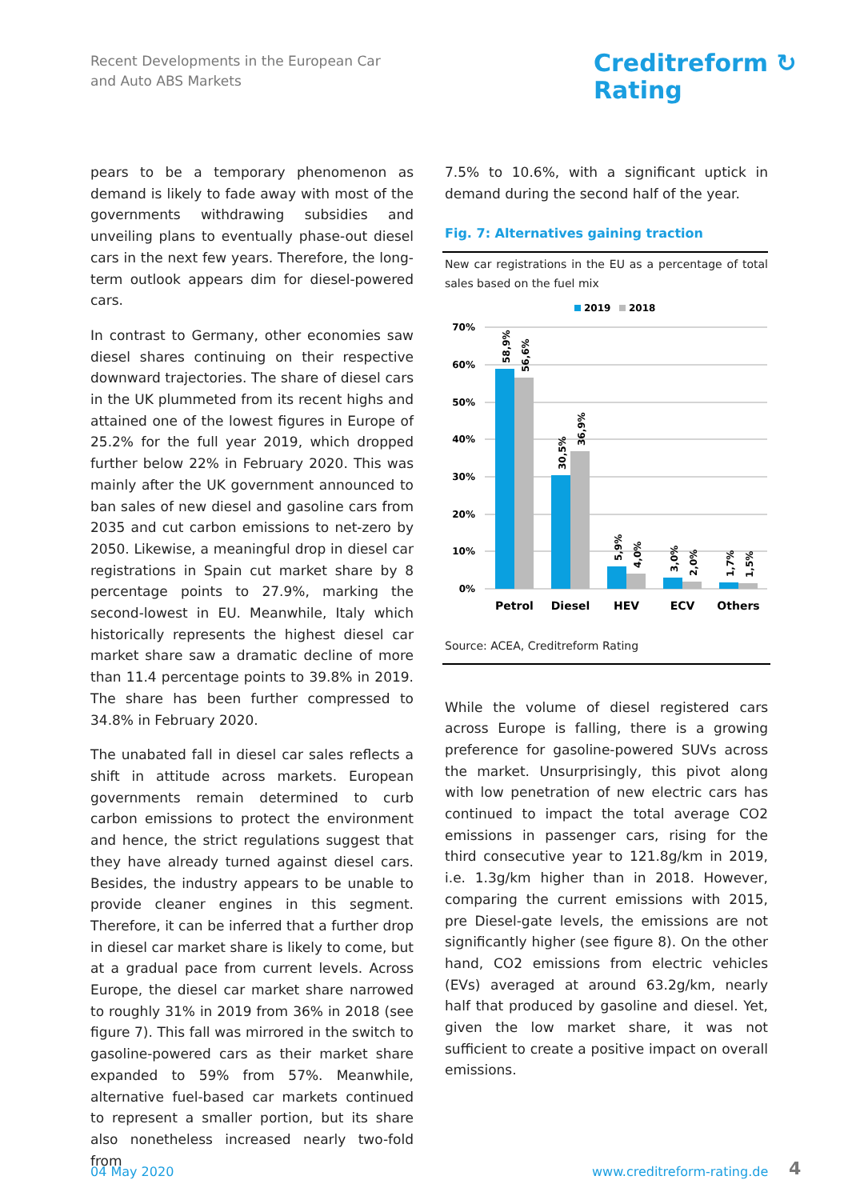Recent Developments in the European Car
and Auto ABS Markets
Creditreform ↻
Rating
pears to be a temporary phenomenon as demand is likely to fade away with most of the governments withdrawing subsidies and unveiling plans to eventually phase-out diesel cars in the next few years. Therefore, the long-term outlook appears dim for diesel-powered cars.
In contrast to Germany, other economies saw diesel shares continuing on their respective downward trajectories. The share of diesel cars in the UK plummeted from its recent highs and attained one of the lowest figures in Europe of 25.2% for the full year 2019, which dropped further below 22% in February 2020. This was mainly after the UK government announced to ban sales of new diesel and gasoline cars from 2035 and cut carbon emissions to net-zero by 2050. Likewise, a meaningful drop in diesel car registrations in Spain cut market share by 8 percentage points to 27.9%, marking the second-lowest in EU. Meanwhile, Italy which historically represents the highest diesel car market share saw a dramatic decline of more than 11.4 percentage points to 39.8% in 2019. The share has been further compressed to 34.8% in February 2020.
The unabated fall in diesel car sales reflects a shift in attitude across markets. European governments remain determined to curb carbon emissions to protect the environment and hence, the strict regulations suggest that they have already turned against diesel cars. Besides, the industry appears to be unable to provide cleaner engines in this segment. Therefore, it can be inferred that a further drop in diesel car market share is likely to come, but at a gradual pace from current levels. Across Europe, the diesel car market share narrowed to roughly 31% in 2019 from 36% in 2018 (see figure 7). This fall was mirrored in the switch to gasoline-powered cars as their market share expanded to 59% from 57%. Meanwhile, alternative fuel-based car markets continued to represent a smaller portion, but its share also nonetheless increased nearly two-fold from
7.5% to 10.6%, with a significant uptick in demand during the second half of the year.
Fig. 7: Alternatives gaining traction
New car registrations in the EU as a percentage of total sales based on the fuel mix
2019
2018
70%
60%
50%
40%
30%
20%
10%
0%
58,9%
56,6%
30,5%
36,9%
5,9%
4,0%
3,0%
2,0%
1,7%
1,5%
Petrol
Diesel
HEV
ECV
Others
Source: ACEA, Creditreform Rating
While the volume of diesel registered cars across Europe is falling, there is a growing preference for gasoline-powered SUVs across the market. Unsurprisingly, this pivot along with low penetration of new electric cars has continued to impact the total average CO2 emissions in passenger cars, rising for the third consecutive year to 121.8g/km in 2019, i.e. 1.3g/km higher than in 2018. However, comparing the current emissions with 2015, pre Diesel-gate levels, the emissions are not significantly higher (see figure 8). On the other hand, CO2 emissions from electric vehicles (EVs) averaged at around 63.2g/km, nearly half that produced by gasoline and diesel. Yet, given the low market share, it was not sufficient to create a positive impact on overall emissions.
04 May 2020 www.creditreform-rating.de 4